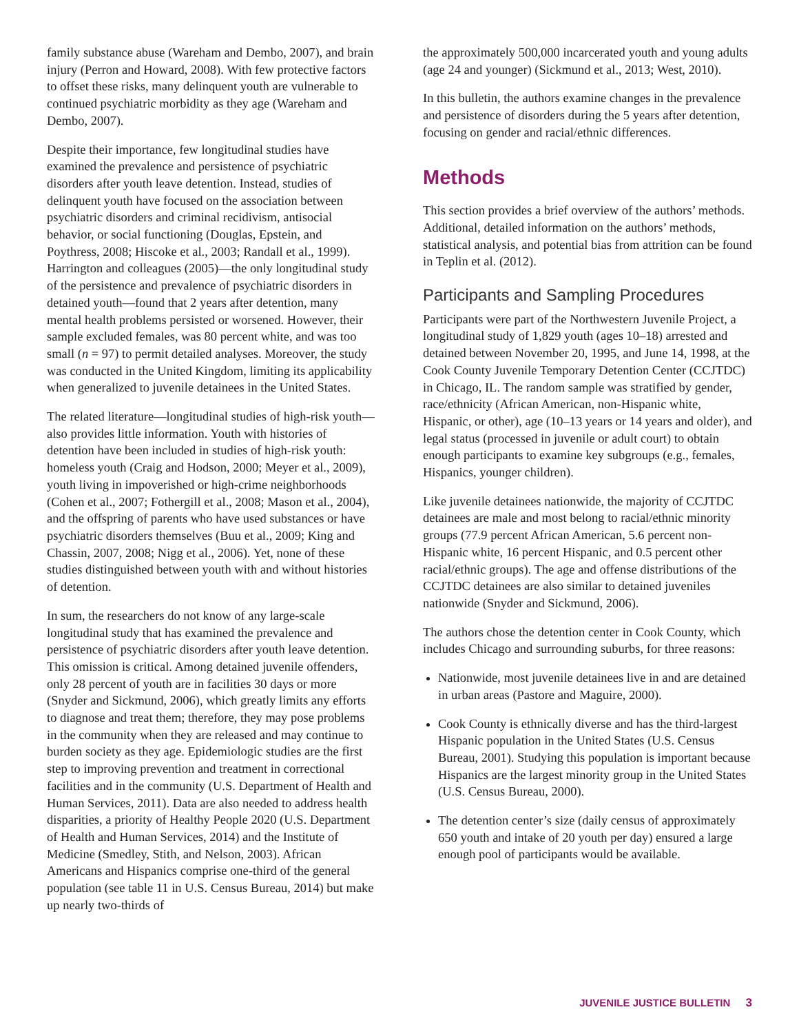family substance abuse (Wareham and Dembo, 2007), and brain injury (Perron and Howard, 2008). With few protective factors to offset these risks, many delinquent youth are vulnerable to continued psychiatric morbidity as they age (Wareham and Dembo, 2007).
Despite their importance, few longitudinal studies have examined the prevalence and persistence of psychiatric disorders after youth leave detention. Instead, studies of delinquent youth have focused on the association between psychiatric disorders and criminal recidivism, antisocial behavior, or social functioning (Douglas, Epstein, and Poythress, 2008; Hiscoke et al., 2003; Randall et al., 1999). Harrington and colleagues (2005)—the only longitudinal study of the persistence and prevalence of psychiatric disorders in detained youth—found that 2 years after detention, many mental health problems persisted or worsened. However, their sample excluded females, was 80 percent white, and was too small (n = 97) to permit detailed analyses. Moreover, the study was conducted in the United Kingdom, limiting its applicability when generalized to juvenile detainees in the United States.
The related literature—longitudinal studies of high-risk youth—also provides little information. Youth with histories of detention have been included in studies of high-risk youth: homeless youth (Craig and Hodson, 2000; Meyer et al., 2009), youth living in impoverished or high-crime neighborhoods (Cohen et al., 2007; Fothergill et al., 2008; Mason et al., 2004), and the offspring of parents who have used substances or have psychiatric disorders themselves (Buu et al., 2009; King and Chassin, 2007, 2008; Nigg et al., 2006). Yet, none of these studies distinguished between youth with and without histories of detention.
In sum, the researchers do not know of any large-scale longitudinal study that has examined the prevalence and persistence of psychiatric disorders after youth leave detention. This omission is critical. Among detained juvenile offenders, only 28 percent of youth are in facilities 30 days or more (Snyder and Sickmund, 2006), which greatly limits any efforts to diagnose and treat them; therefore, they may pose problems in the community when they are released and may continue to burden society as they age. Epidemiologic studies are the first step to improving prevention and treatment in correctional facilities and in the community (U.S. Department of Health and Human Services, 2011). Data are also needed to address health disparities, a priority of Healthy People 2020 (U.S. Department of Health and Human Services, 2014) and the Institute of Medicine (Smedley, Stith, and Nelson, 2003). African Americans and Hispanics comprise one-third of the general population (see table 11 in U.S. Census Bureau, 2014) but make up nearly two-thirds of
the approximately 500,000 incarcerated youth and young adults (age 24 and younger) (Sickmund et al., 2013; West, 2010).
In this bulletin, the authors examine changes in the prevalence and persistence of disorders during the 5 years after detention, focusing on gender and racial/ethnic differences.
Methods
This section provides a brief overview of the authors’ methods. Additional, detailed information on the authors’ methods, statistical analysis, and potential bias from attrition can be found in Teplin et al. (2012).
Participants and Sampling Procedures
Participants were part of the Northwestern Juvenile Project, a longitudinal study of 1,829 youth (ages 10–18) arrested and detained between November 20, 1995, and June 14, 1998, at the Cook County Juvenile Temporary Detention Center (CCJTDC) in Chicago, IL. The random sample was stratified by gender, race/ethnicity (African American, non-Hispanic white, Hispanic, or other), age (10–13 years or 14 years and older), and legal status (processed in juvenile or adult court) to obtain enough participants to examine key subgroups (e.g., females, Hispanics, younger children).
Like juvenile detainees nationwide, the majority of CCJTDC detainees are male and most belong to racial/ethnic minority groups (77.9 percent African American, 5.6 percent non-Hispanic white, 16 percent Hispanic, and 0.5 percent other racial/ethnic groups). The age and offense distributions of the CCJTDC detainees are also similar to detained juveniles nationwide (Snyder and Sickmund, 2006).
The authors chose the detention center in Cook County, which includes Chicago and surrounding suburbs, for three reasons:
Nationwide, most juvenile detainees live in and are detained in urban areas (Pastore and Maguire, 2000).
Cook County is ethnically diverse and has the third-largest Hispanic population in the United States (U.S. Census Bureau, 2001). Studying this population is important because Hispanics are the largest minority group in the United States (U.S. Census Bureau, 2000).
The detention center’s size (daily census of approximately 650 youth and intake of 20 youth per day) ensured a large enough pool of participants would be available.
JUVENILE JUSTICE BULLETIN 3